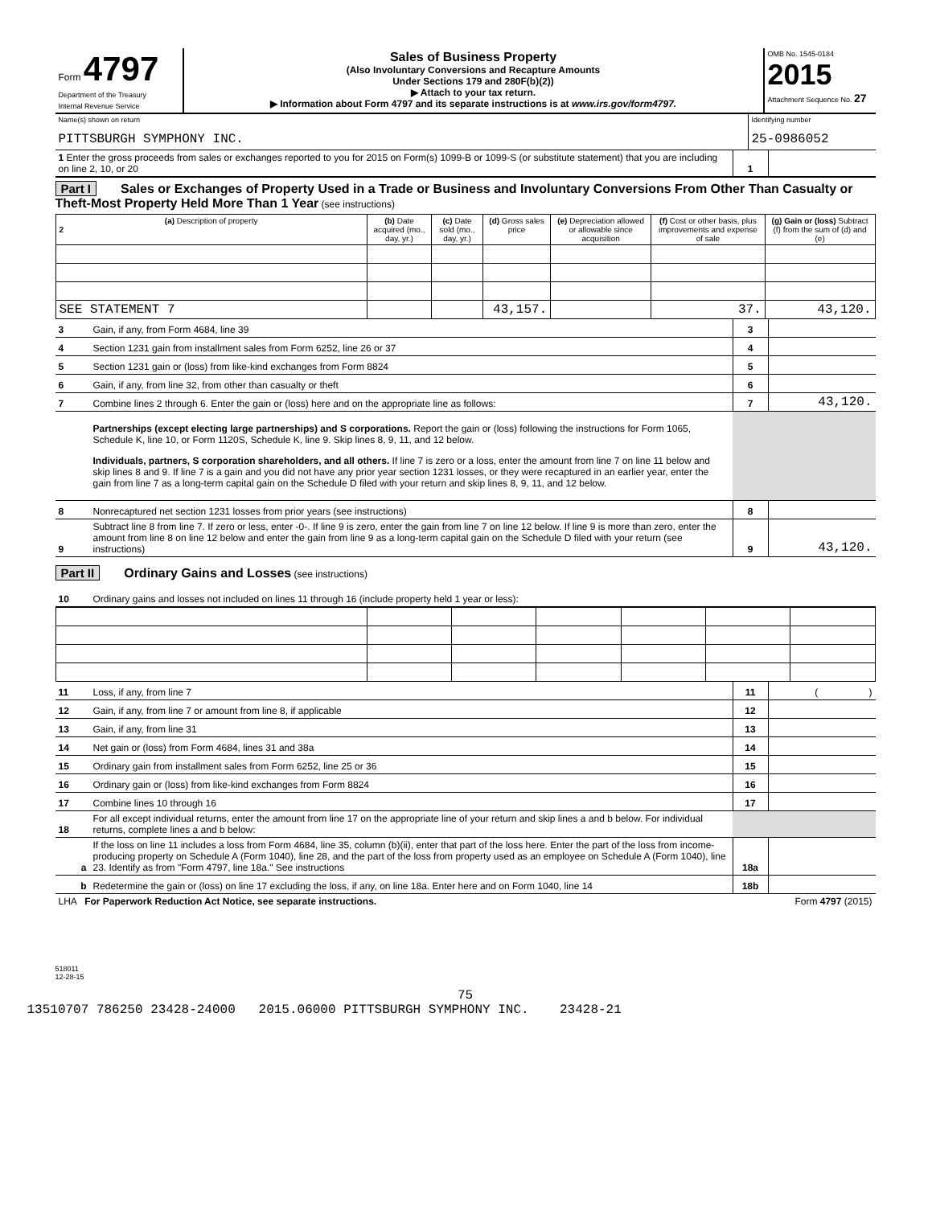| Form 4797 Department of the Treasury Internal Revenue Service | Sales of Business Property (Also Involuntary Conversions and Recapture Amounts Under Sections 179 and 280F(b)(2)) ▶ Attach to your tax return. ▶ Information about Form 4797 and its separate instructions is at www.irs.gov/form4797. | OMB No. 1545-0184 2015 Attachment Sequence No. 27 |
| Name(s) shown on return PITTSBURGH SYMPHONY INC. | Identifying number 25-0986052 |
| 1 Enter the gross proceeds from sales or exchanges reported to you for 2015 on Form(s) 1099-B or 1099-S (or substitute statement) that you are including on line 2, 10, or 20 | 1 | |
Part I Sales or Exchanges of Property Used in a Trade or Business and Involuntary Conversions From Other Than Casualty or Theft-Most Property Held More Than 1 Year (see instructions)
| (a) Description of property 2 | (b) Date acquired (mo., day, yr.) | (c) Date sold (mo., day, yr.) | (d) Gross sales price | (e) Depreciation allowed or allowable since acquisition | (f) Cost or other basis, plus improvements and expense of sale | (g) Gain or (loss) Subtract (f) from the sum of (d) and (e) |
| --- | --- | --- | --- | --- | --- | --- |
| SEE STATEMENT 7 | | | 43,157. | | 37. | 43,120. |
| 3 | Gain, if any, from Form 4684, line 39 | 3 | |
| 4 | Section 1231 gain from installment sales from Form 6252, line 26 or 37 | 4 | |
| 5 | Section 1231 gain or (loss) from like-kind exchanges from Form 8824 | 5 | |
| 6 | Gain, if any, from line 32, from other than casualty or theft | 6 | |
| 7 | Combine lines 2 through 6. Enter the gain or (loss) here and on the appropriate line as follows: | 7 | 43,120. |
| | Partnerships (except electing large partnerships) and S corporations. Report the gain or (loss) following the instructions for Form 1065, Schedule K, line 10, or Form 1120S, Schedule K, line 9. Skip lines 8, 9, 11, and 12 below. Individuals, partners, S corporation shareholders, and all others. If line 7 is zero or a loss, enter the amount from line 7 on line 11 below and skip lines 8 and 9. If line 7 is a gain and you did not have any prior year section 1231 losses, or they were recaptured in an earlier year, enter the gain from line 7 as a long-term capital gain on the Schedule D filed with your return and skip lines 8, 9, 11, and 12 below. | | |
| 8 | Nonrecaptured net section 1231 losses from prior years (see instructions) | 8 | |
| 9 | Subtract line 8 from line 7. If zero or less, enter -0-. If line 9 is zero, enter the gain from line 7 on line 12 below. If line 9 is more than zero, enter the amount from line 8 on line 12 below and enter the gain from line 9 as a long-term capital gain on the Schedule D filed with your return (see instructions) | 9 | 43,120. |
Part II Ordinary Gains and Losses (see instructions)
| 10 | Ordinary gains and losses not included on lines 11 through 16 (include property held 1 year or less): |
| 11 | Loss, if any, from line 7 | 11 | ( ) |
| 12 | Gain, if any, from line 7 or amount from line 8, if applicable | 12 | |
| 13 | Gain, if any, from line 31 | 13 | |
| 14 | Net gain or (loss) from Form 4684, lines 31 and 38a | 14 | |
| 15 | Ordinary gain from installment sales from Form 6252, line 25 or 36 | 15 | |
| 16 | Ordinary gain or (loss) from like-kind exchanges from Form 8824 | 16 | |
| 17 | Combine lines 10 through 16 | 17 | |
| 18 | For all except individual returns, enter the amount from line 17 on the appropriate line of your return and skip lines a and b below. For individual returns, complete lines a and b below: | | |
| a | If the loss on line 11 includes a loss from Form 4684, line 35, column (b)(ii), enter that part of the loss here. Enter the part of the loss from income-producing property on Schedule A (Form 1040), line 28, and the part of the loss from property used as an employee on Schedule A (Form 1040), line 23. Identify as from "Form 4797, line 18a." See instructions | 18a | |
| b | Redetermine the gain or (loss) on line 17 excluding the loss, if any, on line 18a. Enter here and on Form 1040, line 14 | 18b | |
| LHA For Paperwork Reduction Act Notice, see separate instructions. | Form 4797 (2015) |
518011
12-28-15
75
13510707 786250 23428-24000 2015.06000 PITTSBURGH SYMPHONY INC. 23428-21